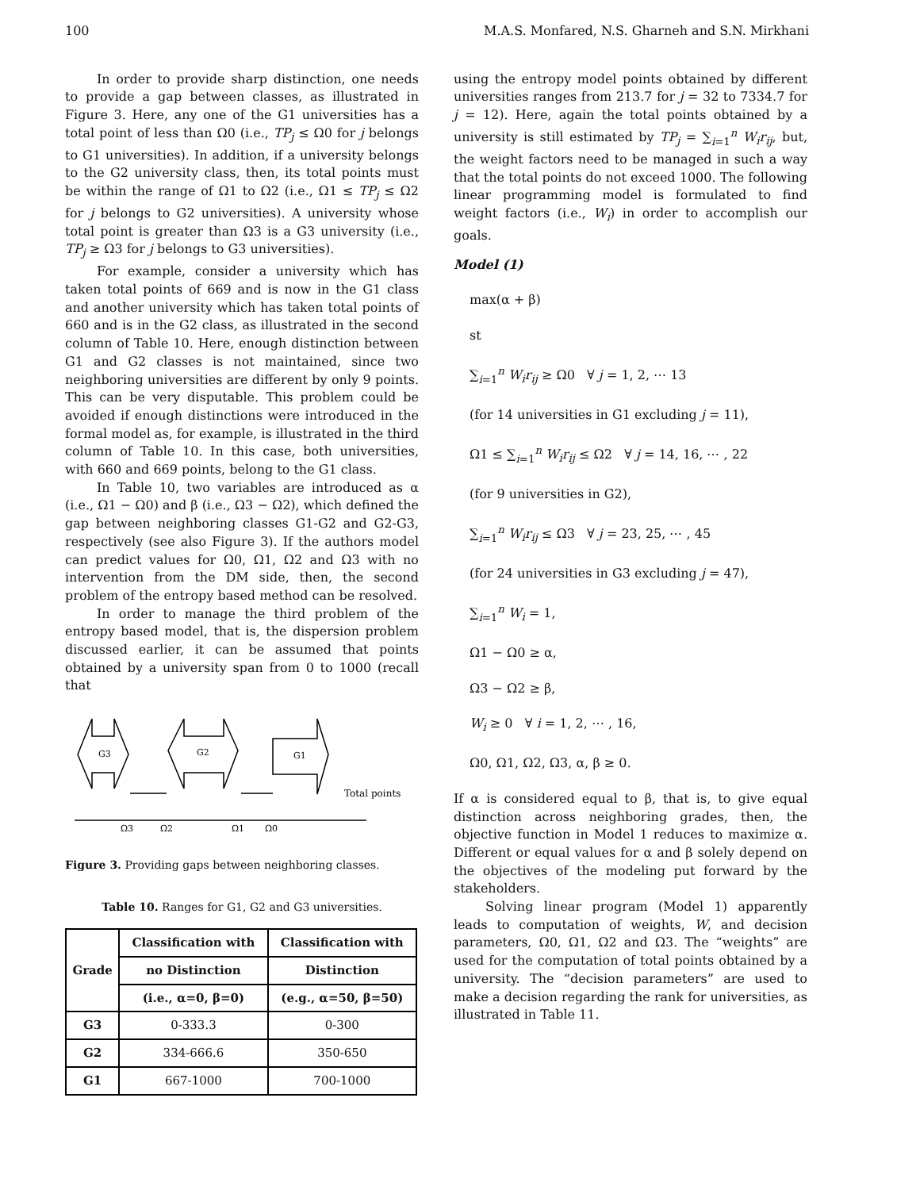100 M.A.S. Monfared, N.S. Gharneh and S.N. Mirkhani
In order to provide sharp distinction, one needs to provide a gap between classes, as illustrated in Figure 3. Here, any one of the G1 universities has a total point of less than Ω0 (i.e., TP<sub>j</sub> ≤ Ω0 for j belongs to G1 universities). In addition, if a university belongs to the G2 university class, then, its total points must be within the range of Ω1 to Ω2 (i.e., Ω1 ≤ TP<sub>j</sub> ≤ Ω2 for j belongs to G2 universities). A university whose total point is greater than Ω3 is a G3 university (i.e., TP<sub>j</sub> ≥ Ω3 for j belongs to G3 universities).
For example, consider a university which has taken total points of 669 and is now in the G1 class and another university which has taken total points of 660 and is in the G2 class, as illustrated in the second column of Table 10. Here, enough distinction between G1 and G2 classes is not maintained, since two neighboring universities are different by only 9 points. This can be very disputable. This problem could be avoided if enough distinctions were introduced in the formal model as, for example, is illustrated in the third column of Table 10. In this case, both universities, with 660 and 669 points, belong to the G1 class.
In Table 10, two variables are introduced as α (i.e., Ω1 − Ω0) and β (i.e., Ω3 − Ω2), which defined the gap between neighboring classes G1-G2 and G2-G3, respectively (see also Figure 3). If the authors model can predict values for Ω0, Ω1, Ω2 and Ω3 with no intervention from the DM side, then, the second problem of the entropy based method can be resolved.
In order to manage the third problem of the entropy based model, that is, the dispersion problem discussed earlier, it can be assumed that points obtained by a university span from 0 to 1000 (recall that
G3
G2
G1
Total points
Ω3
Ω2
Ω1
Ω0
Figure 3. Providing gaps between neighboring classes.
Table 10. Ranges for G1, G2 and G3 universities.
| Grade | Classification with | Classification with |
| --- | --- | --- |
| | no Distinction | Distinction |
| | (i.e., α=0, β=0) | (e.g., α=50, β=50) |
| G3 | 0-333.3 | 0-300 |
| G2 | 334-666.6 | 350-650 |
| G1 | 667-1000 | 700-1000 |
using the entropy model points obtained by different universities ranges from 213.7 for j = 32 to 7334.7 for j = 12). Here, again the total points obtained by a university is still estimated by TP<sub>j</sub> = ∑<sub>i=1</sub><sup>n</sup> W<sub>i</sub>r<sub>ij</sub>, but, the weight factors need to be managed in such a way that the total points do not exceed 1000. The following linear programming model is formulated to find weight factors (i.e., W<sub>i</sub>) in order to accomplish our goals.
Model (1)
max(α + β)
st
∑<sub>i=1</sub><sup>n</sup> W<sub>i</sub>r<sub>ij</sub> ≥ Ω0 ∀ j = 1, 2, ⋯ 13
(for 14 universities in G1 excluding j = 11),
Ω1 ≤ ∑<sub>i=1</sub><sup>n</sup> W<sub>i</sub>r<sub>ij</sub> ≤ Ω2 ∀ j = 14, 16, ⋯ , 22
(for 9 universities in G2),
∑<sub>i=1</sub><sup>n</sup> W<sub>i</sub>r<sub>ij</sub> ≤ Ω3 ∀ j = 23, 25, ⋯ , 45
(for 24 universities in G3 excluding j = 47),
∑<sub>i=1</sub><sup>n</sup> W<sub>i</sub> = 1,
Ω1 − Ω0 ≥ α,
Ω3 − Ω2 ≥ β,
W<sub>i</sub> ≥ 0 ∀ i = 1, 2, ⋯ , 16,
Ω0, Ω1, Ω2, Ω3, α, β ≥ 0.
If α is considered equal to β, that is, to give equal distinction across neighboring grades, then, the objective function in Model 1 reduces to maximize α. Different or equal values for α and β solely depend on the objectives of the modeling put forward by the stakeholders.
Solving linear program (Model 1) apparently leads to computation of weights, W, and decision parameters, Ω0, Ω1, Ω2 and Ω3. The “weights” are used for the computation of total points obtained by a university. The “decision parameters” are used to make a decision regarding the rank for universities, as illustrated in Table 11.